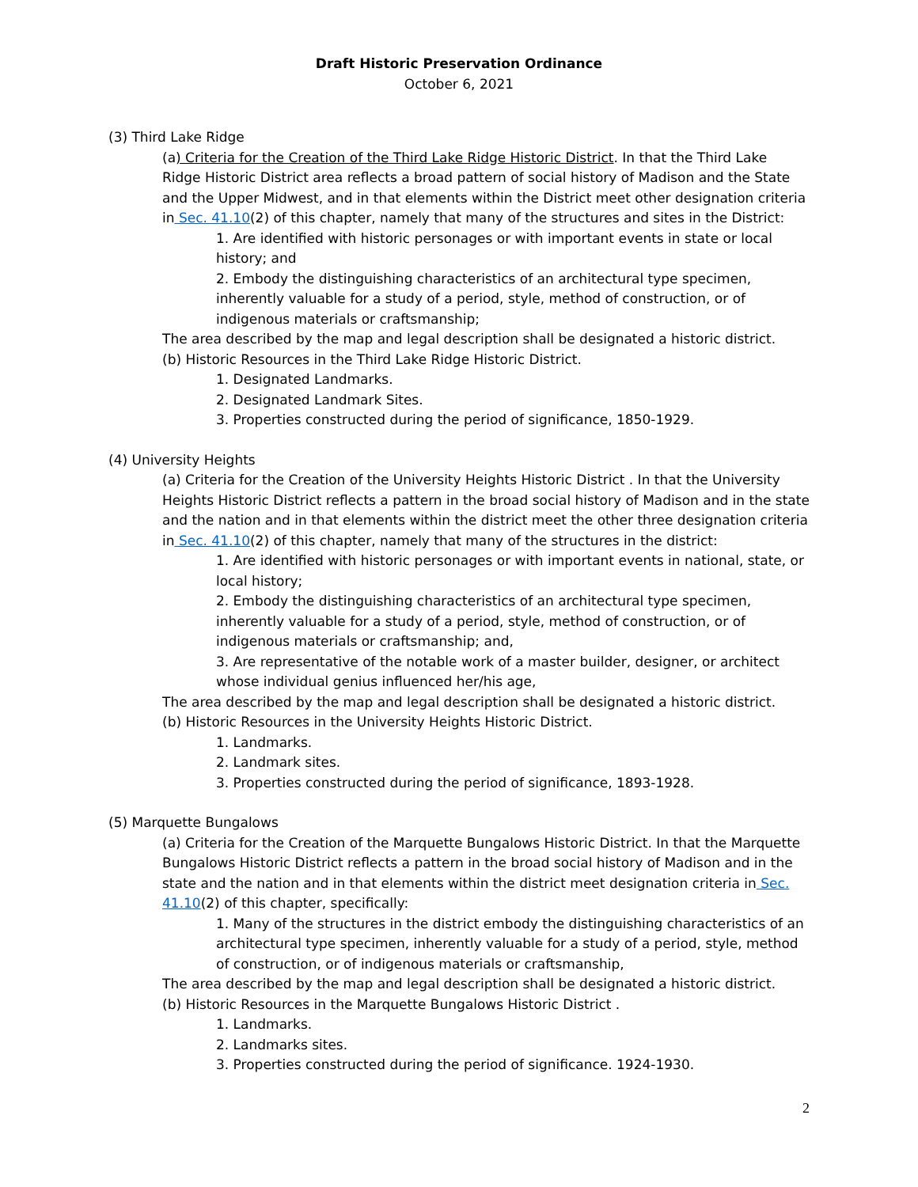Draft Historic Preservation Ordinance
October 6, 2021
(3) Third Lake Ridge
(a) Criteria for the Creation of the Third Lake Ridge Historic District. In that the Third Lake Ridge Historic District area reflects a broad pattern of social history of Madison and the State and the Upper Midwest, and in that elements within the District meet other designation criteria in Sec. 41.10(2) of this chapter, namely that many of the structures and sites in the District:
1. Are identified with historic personages or with important events in state or local history; and
2. Embody the distinguishing characteristics of an architectural type specimen, inherently valuable for a study of a period, style, method of construction, or of indigenous materials or craftsmanship;
The area described by the map and legal description shall be designated a historic district.
(b) Historic Resources in the Third Lake Ridge Historic District.
1. Designated Landmarks.
2. Designated Landmark Sites.
3. Properties constructed during the period of significance, 1850-1929.
(4) University Heights
(a) Criteria for the Creation of the University Heights Historic District . In that the University Heights Historic District reflects a pattern in the broad social history of Madison and in the state and the nation and in that elements within the district meet the other three designation criteria in Sec. 41.10(2) of this chapter, namely that many of the structures in the district:
1. Are identified with historic personages or with important events in national, state, or local history;
2. Embody the distinguishing characteristics of an architectural type specimen, inherently valuable for a study of a period, style, method of construction, or of indigenous materials or craftsmanship; and,
3. Are representative of the notable work of a master builder, designer, or architect whose individual genius influenced her/his age,
The area described by the map and legal description shall be designated a historic district.
(b) Historic Resources in the University Heights Historic District.
1. Landmarks.
2. Landmark sites.
3. Properties constructed during the period of significance, 1893-1928.
(5) Marquette Bungalows
(a) Criteria for the Creation of the Marquette Bungalows Historic District. In that the Marquette Bungalows Historic District reflects a pattern in the broad social history of Madison and in the state and the nation and in that elements within the district meet designation criteria in Sec. 41.10(2) of this chapter, specifically:
1. Many of the structures in the district embody the distinguishing characteristics of an architectural type specimen, inherently valuable for a study of a period, style, method of construction, or of indigenous materials or craftsmanship,
The area described by the map and legal description shall be designated a historic district.
(b) Historic Resources in the Marquette Bungalows Historic District .
1. Landmarks.
2. Landmarks sites.
3. Properties constructed during the period of significance. 1924-1930.
2